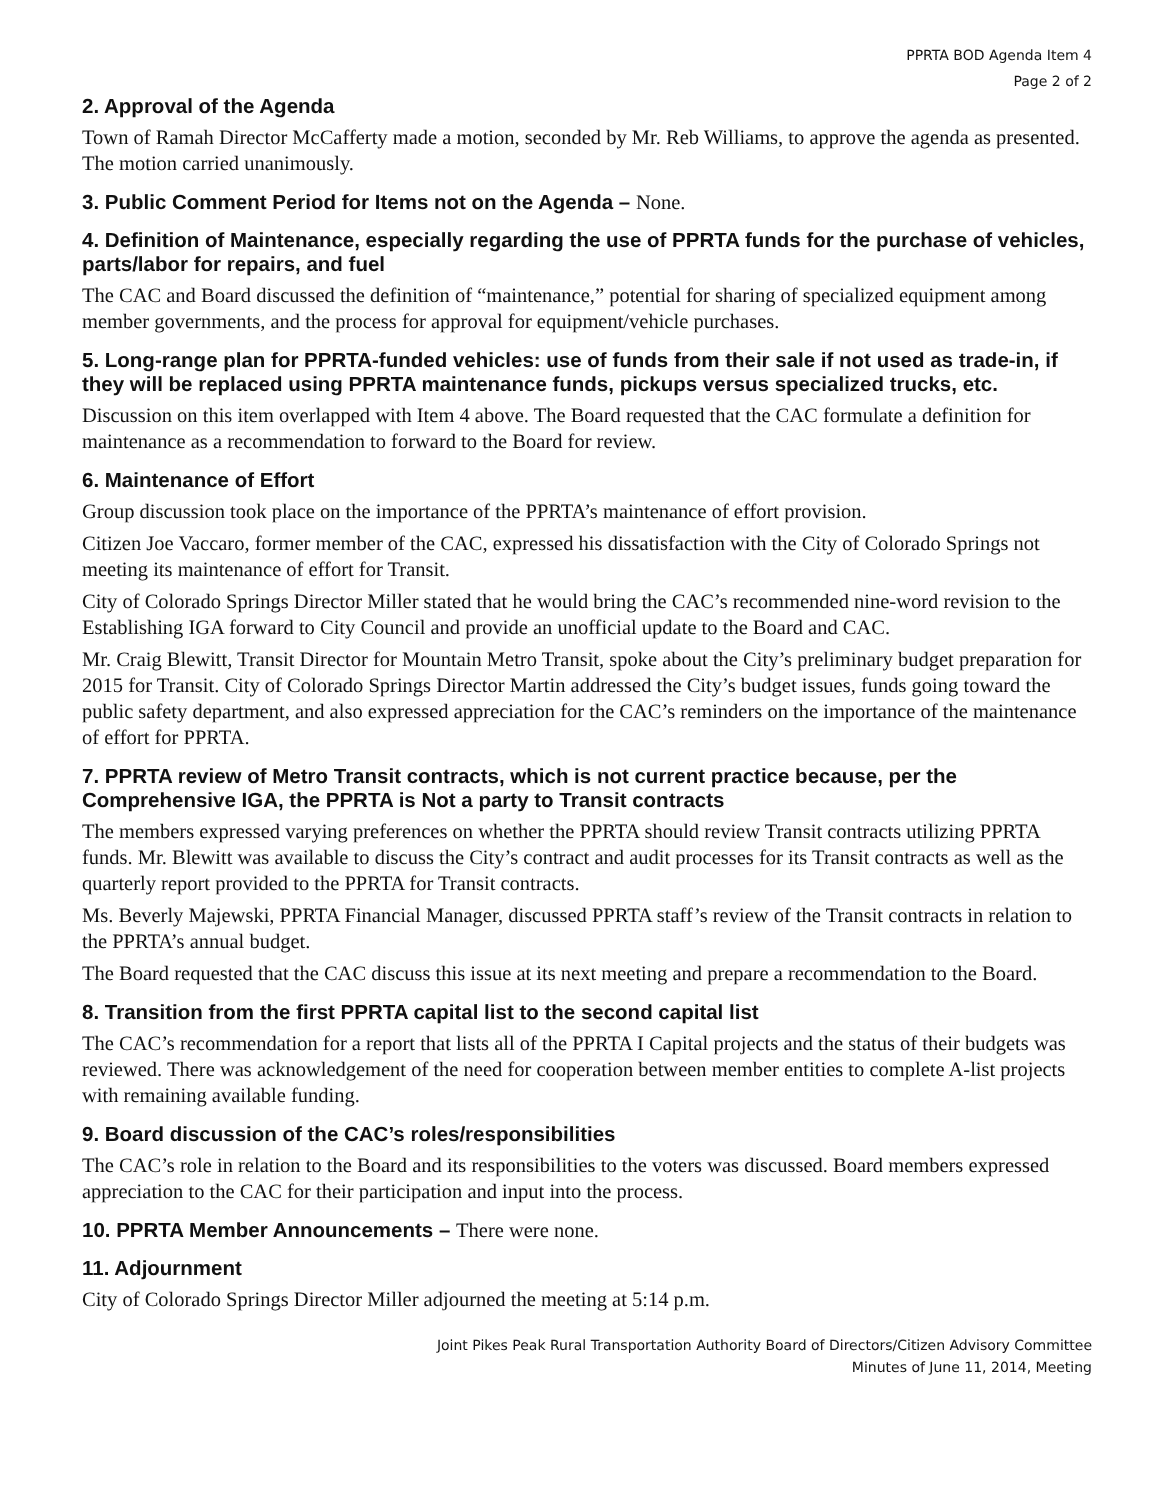PPRTA BOD Agenda Item 4
Page 2 of 2
2. Approval of the Agenda
Town of Ramah Director McCafferty made a motion, seconded by Mr. Reb Williams, to approve the agenda as presented. The motion carried unanimously.
3. Public Comment Period for Items not on the Agenda – None.
4. Definition of Maintenance, especially regarding the use of PPRTA funds for the purchase of vehicles, parts/labor for repairs, and fuel
The CAC and Board discussed the definition of “maintenance,” potential for sharing of specialized equipment among member governments, and the process for approval for equipment/vehicle purchases.
5. Long-range plan for PPRTA-funded vehicles: use of funds from their sale if not used as trade-in, if they will be replaced using PPRTA maintenance funds, pickups versus specialized trucks, etc.
Discussion on this item overlapped with Item 4 above. The Board requested that the CAC formulate a definition for maintenance as a recommendation to forward to the Board for review.
6. Maintenance of Effort
Group discussion took place on the importance of the PPRTA’s maintenance of effort provision.
Citizen Joe Vaccaro, former member of the CAC, expressed his dissatisfaction with the City of Colorado Springs not meeting its maintenance of effort for Transit.
City of Colorado Springs Director Miller stated that he would bring the CAC’s recommended nine-word revision to the Establishing IGA forward to City Council and provide an unofficial update to the Board and CAC.
Mr. Craig Blewitt, Transit Director for Mountain Metro Transit, spoke about the City’s preliminary budget preparation for 2015 for Transit. City of Colorado Springs Director Martin addressed the City’s budget issues, funds going toward the public safety department, and also expressed appreciation for the CAC’s reminders on the importance of the maintenance of effort for PPRTA.
7. PPRTA review of Metro Transit contracts, which is not current practice because, per the Comprehensive IGA, the PPRTA is Not a party to Transit contracts
The members expressed varying preferences on whether the PPRTA should review Transit contracts utilizing PPRTA funds. Mr. Blewitt was available to discuss the City’s contract and audit processes for its Transit contracts as well as the quarterly report provided to the PPRTA for Transit contracts.
Ms. Beverly Majewski, PPRTA Financial Manager, discussed PPRTA staff’s review of the Transit contracts in relation to the PPRTA’s annual budget.
The Board requested that the CAC discuss this issue at its next meeting and prepare a recommendation to the Board.
8. Transition from the first PPRTA capital list to the second capital list
The CAC’s recommendation for a report that lists all of the PPRTA I Capital projects and the status of their budgets was reviewed. There was acknowledgement of the need for cooperation between member entities to complete A-list projects with remaining available funding.
9. Board discussion of the CAC’s roles/responsibilities
The CAC’s role in relation to the Board and its responsibilities to the voters was discussed. Board members expressed appreciation to the CAC for their participation and input into the process.
10. PPRTA Member Announcements – There were none.
11. Adjournment
City of Colorado Springs Director Miller adjourned the meeting at 5:14 p.m.
Joint Pikes Peak Rural Transportation Authority Board of Directors/Citizen Advisory Committee
Minutes of June 11, 2014, Meeting